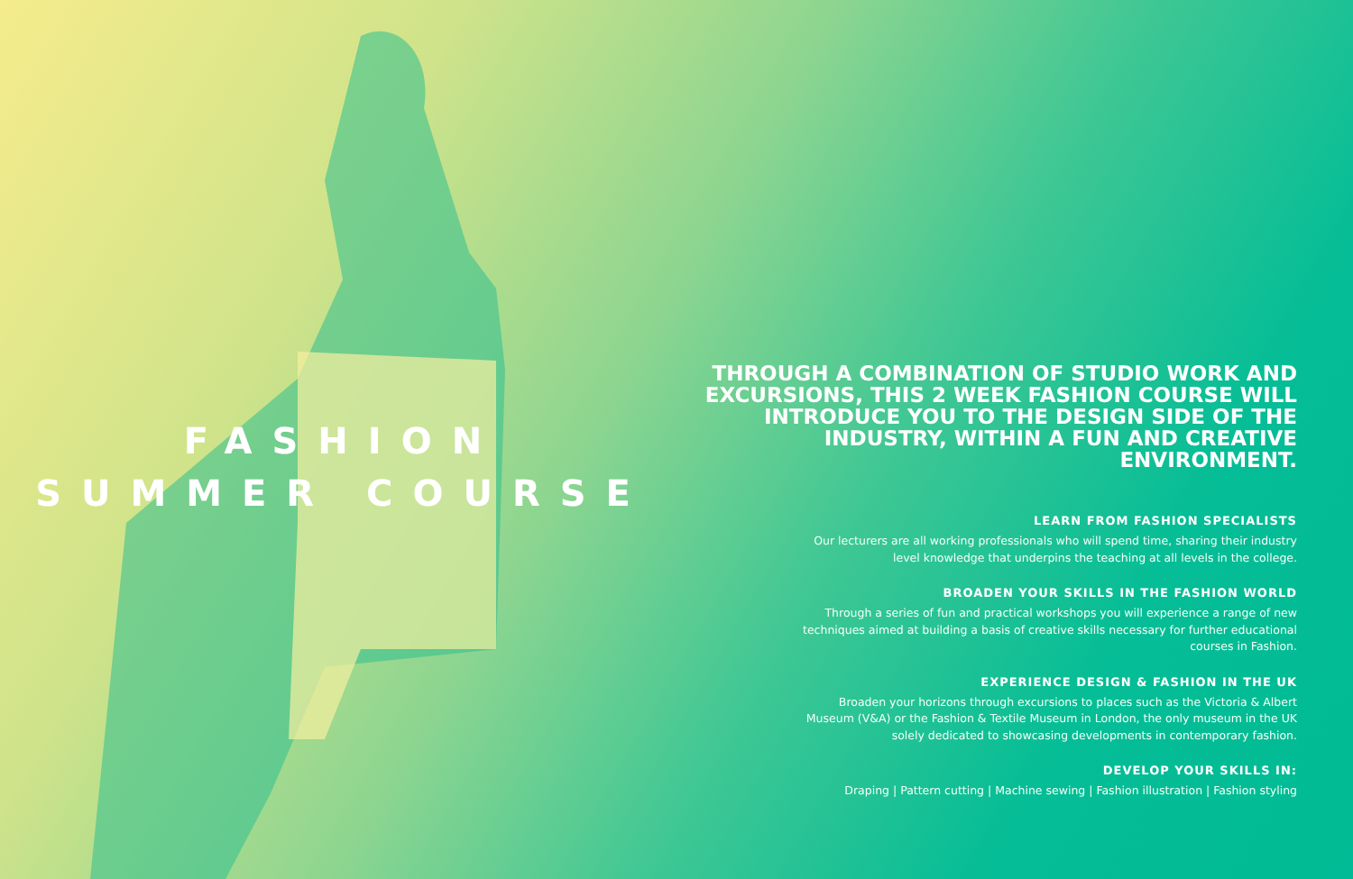FASHION
SUMMER COURSE
THROUGH A COMBINATION OF STUDIO WORK AND EXCURSIONS, THIS 2 WEEK FASHION COURSE WILL INTRODUCE YOU TO THE DESIGN SIDE OF THE INDUSTRY, WITHIN A FUN AND CREATIVE ENVIRONMENT.
LEARN FROM FASHION SPECIALISTS
Our lecturers are all working professionals who will spend time, sharing their industry
level knowledge that underpins the teaching at all levels in the college.
BROADEN YOUR SKILLS IN THE FASHION WORLD
Through a series of fun and practical workshops you will experience a range of new
techniques aimed at building a basis of creative skills necessary for further educational
courses in Fashion.
EXPERIENCE DESIGN & FASHION IN THE UK
Broaden your horizons through excursions to places such as the Victoria & Albert
Museum (V&A) or the Fashion & Textile Museum in London, the only museum in the UK
solely dedicated to showcasing developments in contemporary fashion.
DEVELOP YOUR SKILLS IN:
Draping | Pattern cutting | Machine sewing | Fashion illustration | Fashion styling